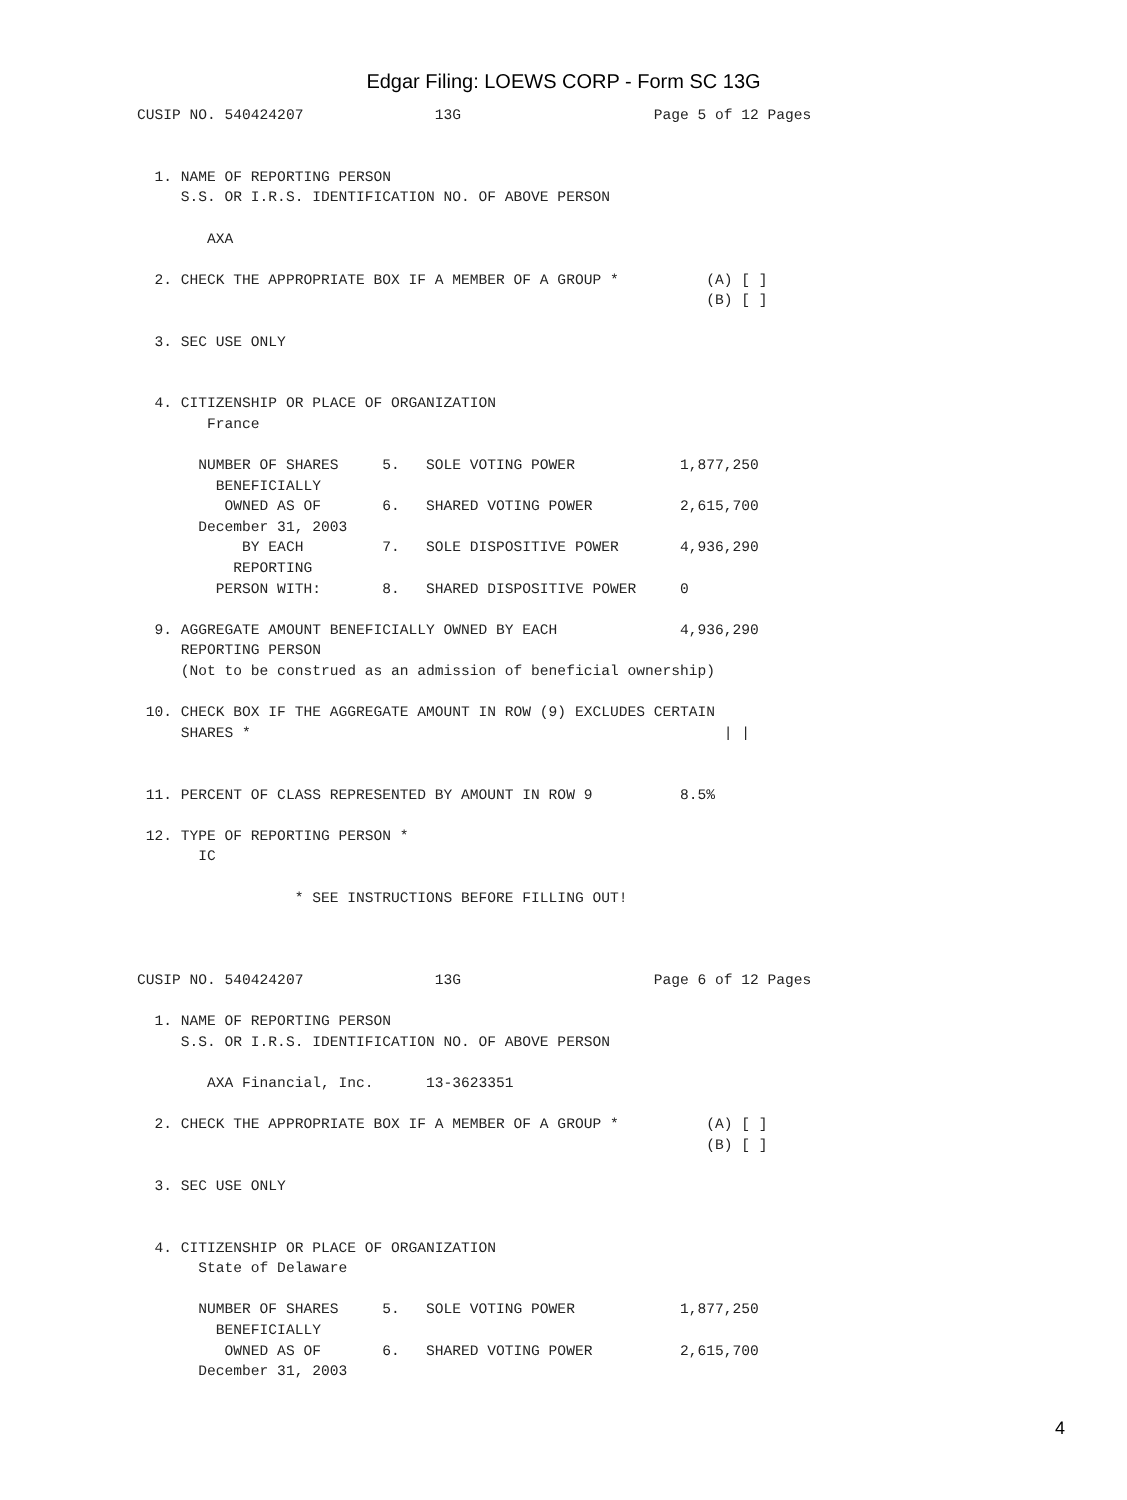Edgar Filing: LOEWS CORP - Form SC 13G
CUSIP NO. 540424207               13G                      Page 5 of 12 Pages


  1. NAME OF REPORTING PERSON
     S.S. OR I.R.S. IDENTIFICATION NO. OF ABOVE PERSON

        AXA

  2. CHECK THE APPROPRIATE BOX IF A MEMBER OF A GROUP *          (A) [ ]
                                                                 (B) [ ]

  3. SEC USE ONLY


  4. CITIZENSHIP OR PLACE OF ORGANIZATION
        France

       NUMBER OF SHARES     5.   SOLE VOTING POWER            1,877,250
         BENEFICIALLY
          OWNED AS OF       6.   SHARED VOTING POWER          2,615,700
       December 31, 2003
            BY EACH         7.   SOLE DISPOSITIVE POWER       4,936,290
           REPORTING
         PERSON WITH:       8.   SHARED DISPOSITIVE POWER     0

  9. AGGREGATE AMOUNT BENEFICIALLY OWNED BY EACH              4,936,290
     REPORTING PERSON
     (Not to be construed as an admission of beneficial ownership)

 10. CHECK BOX IF THE AGGREGATE AMOUNT IN ROW (9) EXCLUDES CERTAIN
     SHARES *                                                      | |


 11. PERCENT OF CLASS REPRESENTED BY AMOUNT IN ROW 9          8.5%

 12. TYPE OF REPORTING PERSON *
       IC

                  * SEE INSTRUCTIONS BEFORE FILLING OUT!



CUSIP NO. 540424207               13G                      Page 6 of 12 Pages

  1. NAME OF REPORTING PERSON
     S.S. OR I.R.S. IDENTIFICATION NO. OF ABOVE PERSON

        AXA Financial, Inc.      13-3623351

  2. CHECK THE APPROPRIATE BOX IF A MEMBER OF A GROUP *          (A) [ ]
                                                                 (B) [ ]

  3. SEC USE ONLY


  4. CITIZENSHIP OR PLACE OF ORGANIZATION
       State of Delaware

       NUMBER OF SHARES     5.   SOLE VOTING POWER            1,877,250
         BENEFICIALLY
          OWNED AS OF       6.   SHARED VOTING POWER          2,615,700
       December 31, 2003
4